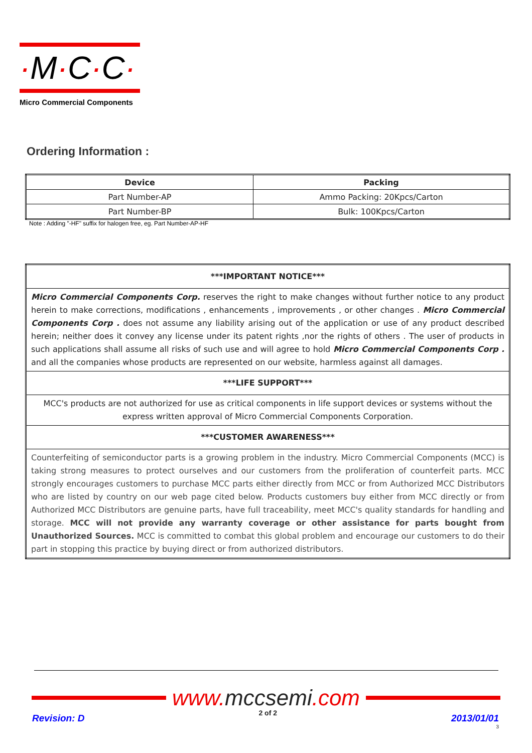·M·C·C·
Micro Commercial Components
Ordering Information :
| Device | Packing |
| --- | --- |
| Part Number-AP | Ammo Packing: 20Kpcs/Carton |
| Part Number-BP | Bulk: 100Kpcs/Carton |
Note : Adding "-HF" suffix for halogen free, eg. Part Number-AP-HF
| ***IMPORTANT NOTICE*** |
| Micro Commercial Components Corp. reserves the right to make changes without further notice to any product herein to make corrections, modifications , enhancements , improvements , or other changes . Micro Commercial Components Corp . does not assume any liability arising out of the application or use of any product described herein; neither does it convey any license under its patent rights ,nor the rights of others . The user of products in such applications shall assume all risks of such use and will agree to hold Micro Commercial Components Corp . and all the companies whose products are represented on our website, harmless against all damages. |
| ***LIFE SUPPORT*** |
| MCC's products are not authorized for use as critical components in life support devices or systems without the express written approval of Micro Commercial Components Corporation. |
| ***CUSTOMER AWARENESS*** |
| Counterfeiting of semiconductor parts is a growing problem in the industry. Micro Commercial Components (MCC) is taking strong measures to protect ourselves and our customers from the proliferation of counterfeit parts. MCC strongly encourages customers to purchase MCC parts either directly from MCC or from Authorized MCC Distributors who are listed by country on our web page cited below. Products customers buy either from MCC directly or from Authorized MCC Distributors are genuine parts, have full traceability, meet MCC's quality standards for handling and storage. MCC will not provide any warranty coverage or other assistance for parts bought from Unauthorized Sources. MCC is committed to combat this global problem and encourage our customers to do their part in stopping this practice by buying direct or from authorized distributors. |
www. mccsemi.com
Revision: D
2 of 2
2013/01/01
3